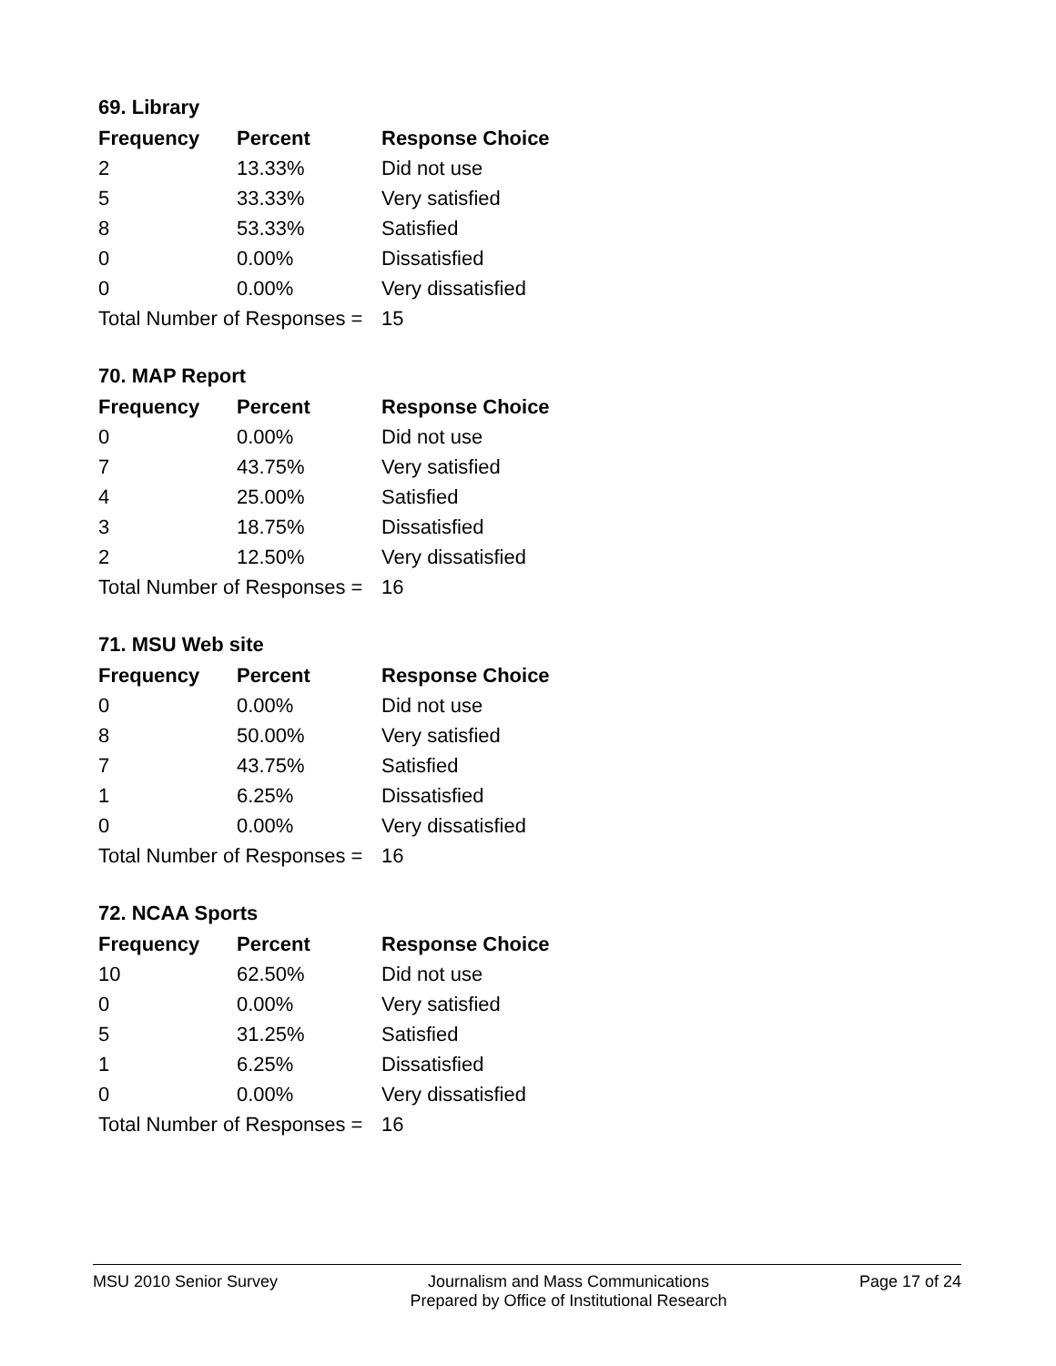69. Library
| Frequency | Percent | Response Choice |
| --- | --- | --- |
| 2 | 13.33% | Did not use |
| 5 | 33.33% | Very satisfied |
| 8 | 53.33% | Satisfied |
| 0 | 0.00% | Dissatisfied |
| 0 | 0.00% | Very dissatisfied |
| Total Number of Responses = | | 15 |
70. MAP Report
| Frequency | Percent | Response Choice |
| --- | --- | --- |
| 0 | 0.00% | Did not use |
| 7 | 43.75% | Very satisfied |
| 4 | 25.00% | Satisfied |
| 3 | 18.75% | Dissatisfied |
| 2 | 12.50% | Very dissatisfied |
| Total Number of Responses = | | 16 |
71. MSU Web site
| Frequency | Percent | Response Choice |
| --- | --- | --- |
| 0 | 0.00% | Did not use |
| 8 | 50.00% | Very satisfied |
| 7 | 43.75% | Satisfied |
| 1 | 6.25% | Dissatisfied |
| 0 | 0.00% | Very dissatisfied |
| Total Number of Responses = | | 16 |
72. NCAA Sports
| Frequency | Percent | Response Choice |
| --- | --- | --- |
| 10 | 62.50% | Did not use |
| 0 | 0.00% | Very satisfied |
| 5 | 31.25% | Satisfied |
| 1 | 6.25% | Dissatisfied |
| 0 | 0.00% | Very dissatisfied |
| Total Number of Responses = | | 16 |
MSU 2010 Senior Survey Journalism and Mass Communications
Prepared by Office of Institutional Research
Page 17 of 24